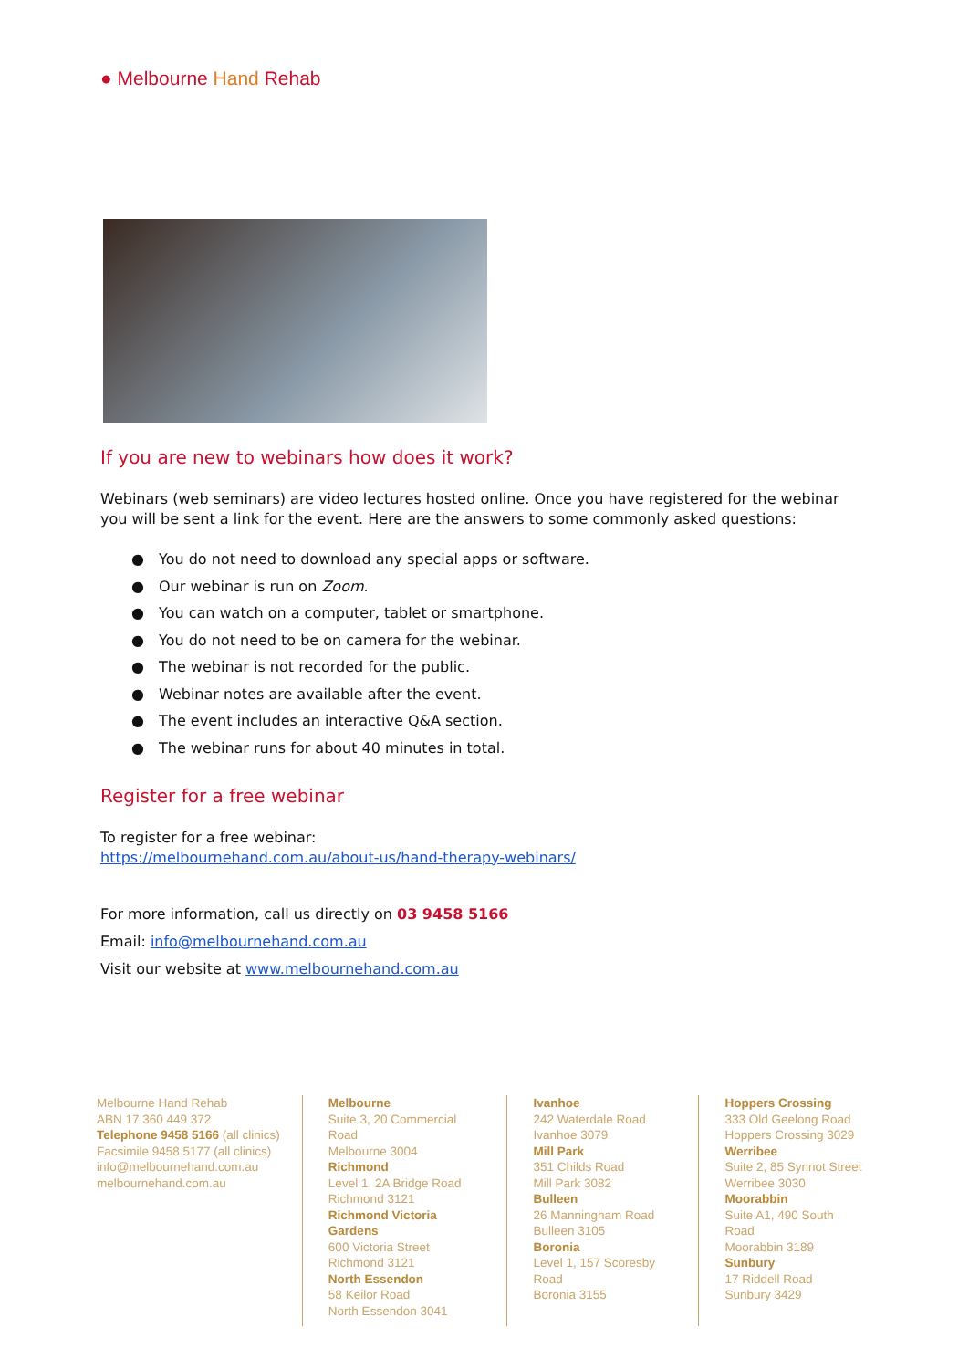● Melbourne Hand Rehab
If you are new to webinars how does it work?
Webinars (web seminars) are video lectures hosted online. Once you have registered for the webinar you will be sent a link for the event. Here are the answers to some commonly asked questions:
● You do not need to download any special apps or software.
● Our webinar is run on Zoom.
● You can watch on a computer, tablet or smartphone.
● You do not need to be on camera for the webinar.
● The webinar is not recorded for the public.
● Webinar notes are available after the event.
● The event includes an interactive Q&A section.
● The webinar runs for about 40 minutes in total.
Register for a free webinar
To register for a free webinar:
https://melbournehand.com.au/about-us/hand-therapy-webinars/
For more information, call us directly on 03 9458 5166
Email: info@melbournehand.com.au
Visit our website at www.melbournehand.com.au
Melbourne Hand Rehab
ABN 17 360 449 372
Telephone 9458 5166 (all clinics)
Facsimile 9458 5177 (all clinics)
info@melbournehand.com.au
melbournehand.com.au
Melbourne
Suite 3, 20 Commercial Road
Melbourne 3004
Richmond
Level 1, 2A Bridge Road
Richmond 3121
Richmond Victoria Gardens
600 Victoria Street
Richmond 3121
North Essendon
58 Keilor Road
North Essendon 3041
Ivanhoe
242 Waterdale Road
Ivanhoe 3079
Mill Park
351 Childs Road
Mill Park 3082
Bulleen
26 Manningham Road
Bulleen 3105
Boronia
Level 1, 157 Scoresby Road
Boronia 3155
Hoppers Crossing
333 Old Geelong Road
Hoppers Crossing 3029
Werribee
Suite 2, 85 Synnot Street
Werribee 3030
Moorabbin
Suite A1, 490 South Road
Moorabbin 3189
Sunbury
17 Riddell Road
Sunbury 3429